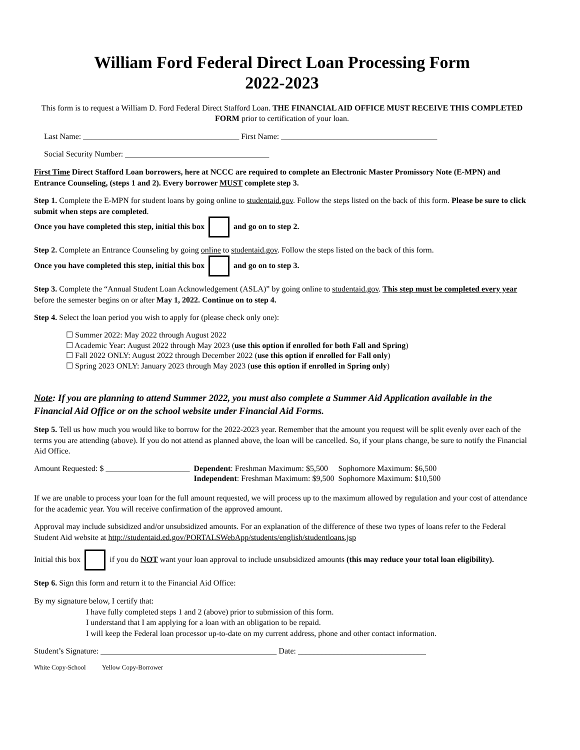William Ford Federal Direct Loan Processing Form
2022-2023
This form is to request a William D. Ford Federal Direct Stafford Loan. THE FINANCIAL AID OFFICE MUST RECEIVE THIS COMPLETED FORM prior to certification of your loan.
Last Name: _______________________________________ First Name: _______________________________________
Social Security Number: ____________________________________
First Time Direct Stafford Loan borrowers, here at NCCC are required to complete an Electronic Master Promissory Note (E-MPN) and Entrance Counseling, (steps 1 and 2). Every borrower MUST complete step 3.
Step 1. Complete the E-MPN for student loans by going online to studentaid.gov. Follow the steps listed on the back of this form. Please be sure to click submit when steps are completed.
Once you have completed this step, initial this box and go on to step 2.
Step 2. Complete an Entrance Counseling by going online to studentaid.gov. Follow the steps listed on the back of this form.
Once you have completed this step, initial this box and go on to step 3.
Step 3. Complete the “Annual Student Loan Acknowledgement (ASLA)” by going online to studentaid.gov. This step must be completed every year before the semester begins on or after May 1, 2022. Continue on to step 4.
Step 4. Select the loan period you wish to apply for (please check only one):
☐ Summer 2022: May 2022 through August 2022
☐ Academic Year: August 2022 through May 2023 (use this option if enrolled for both Fall and Spring)
☐ Fall 2022 ONLY: August 2022 through December 2022 (use this option if enrolled for Fall only)
☐ Spring 2023 ONLY: January 2023 through May 2023 (use this option if enrolled in Spring only)
Note: If you are planning to attend Summer 2022, you must also complete a Summer Aid Application available in the Financial Aid Office or on the school website under Financial Aid Forms.
Step 5. Tell us how much you would like to borrow for the 2022-2023 year. Remember that the amount you request will be split evenly over each of the terms you are attending (above). If you do not attend as planned above, the loan will be cancelled. So, if your plans change, be sure to notify the Financial Aid Office.
| Amount Requested: $ _____________________ | Dependent : Freshman Maximum: $5,500 | Sophomore Maximum: $6,500 |
| | Independent : Freshman Maximum: $9,500 | Sophomore Maximum: $10,500 |
If we are unable to process your loan for the full amount requested, we will process up to the maximum allowed by regulation and your cost of attendance for the academic year. You will receive confirmation of the approved amount.
Approval may include subsidized and/or unsubsidized amounts. For an explanation of the difference of these two types of loans refer to the Federal Student Aid website at http://studentaid.ed.gov/PORTALSWebApp/students/english/studentloans.jsp
Initial this box if you do NOT want your loan approval to include unsubsidized amounts (this may reduce your total loan eligibility).
Step 6. Sign this form and return it to the Financial Aid Office:
By my signature below, I certify that:
I have fully completed steps 1 and 2 (above) prior to submission of this form.
I understand that I am applying for a loan with an obligation to be repaid.
I will keep the Federal loan processor up-to-date on my current address, phone and other contact information.
Student’s Signature: ____________________________________________ Date: ________________________________
White Copy-School Yellow Copy-Borrower